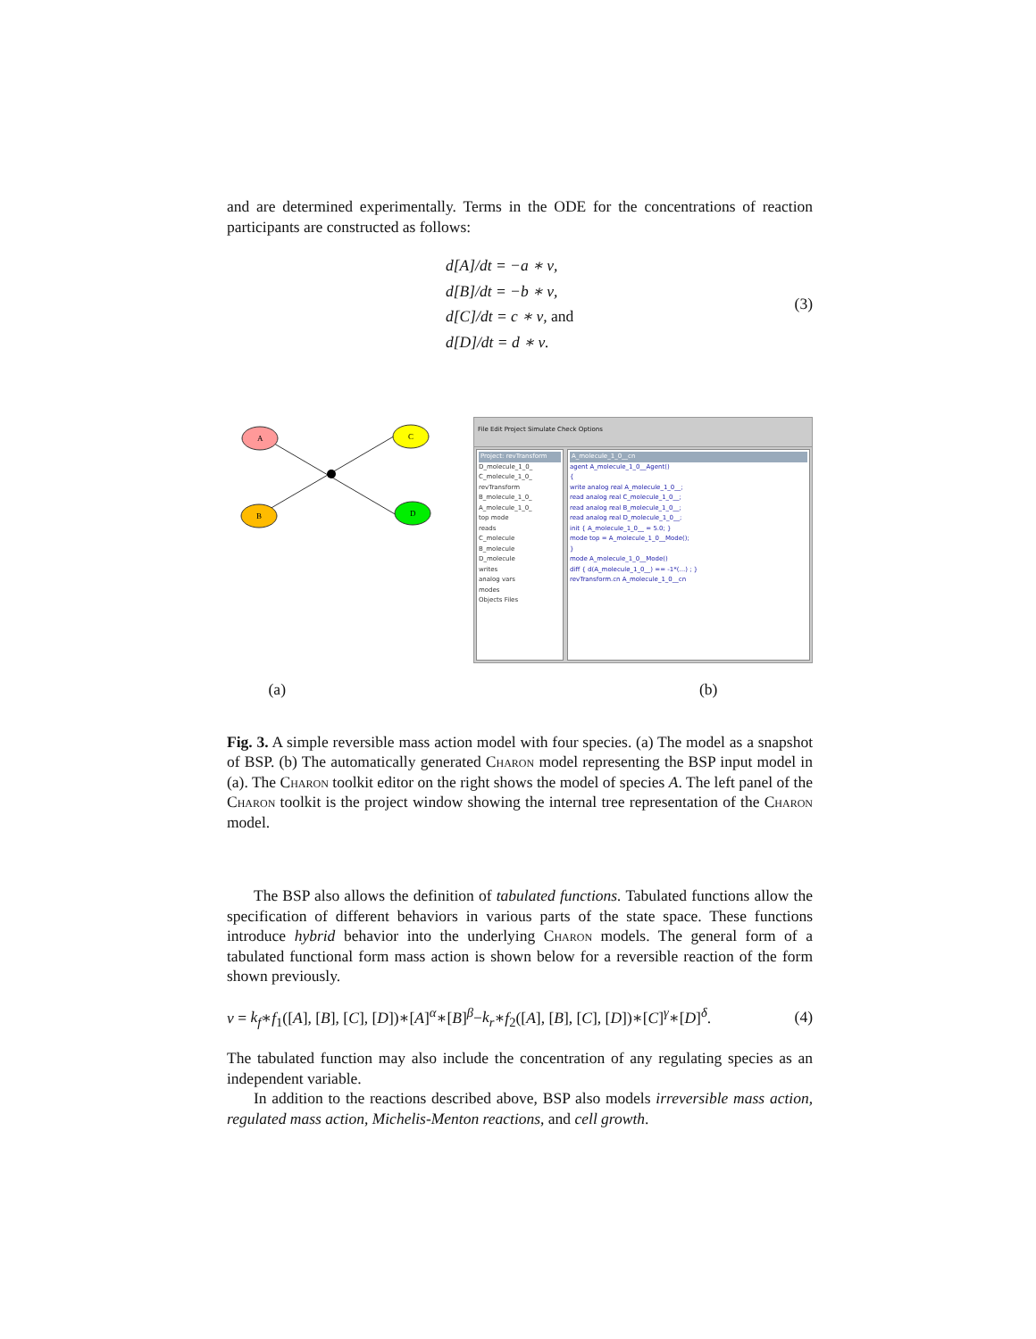and are determined experimentally. Terms in the ODE for the concentrations of reaction participants are constructed as follows:
d[A]/dt = −a ∗ ν,
d[B]/dt = −b ∗ ν,
d[C]/dt = c ∗ ν, and
d[D]/dt = d ∗ ν.
(3)
A
C
B
D
File Edit Project Simulate Check Options
Project: revTransform
D_molecule_1_0_
C_molecule_1_0_
revTransform
B_molecule_1_0_
A_molecule_1_0_
top mode
reads
C_molecule
B_molecule
D_molecule
writes
analog vars
modes
Objects Files
A_molecule_1_0__cn
agent A_molecule_1_0__Agent()
{
write analog real A_molecule_1_0__;
read analog real C_molecule_1_0__;
read analog real B_molecule_1_0__;
read analog real D_molecule_1_0__;
init { A_molecule_1_0__ = 5.0; }
mode top = A_molecule_1_0__Mode();
}
mode A_molecule_1_0__Mode()
diff { d(A_molecule_1_0__) == -1*(...) ; }
revTransform.cn A_molecule_1_0__cn
(a) (b)
Fig. 3. A simple reversible mass action model with four species. (a) The model as a snapshot of BSP. (b) The automatically generated Charon model representing the BSP input model in (a). The Charon toolkit editor on the right shows the model of species A. The left panel of the Charon toolkit is the project window showing the internal tree representation of the Charon model.
The BSP also allows the definition of tabulated functions. Tabulated functions allow the specification of different behaviors in various parts of the state space. These functions introduce hybrid behavior into the underlying Charon models. The general form of a tabulated functional form mass action is shown below for a reversible reaction of the form shown previously.
ν = k<sub>f</sub>∗f<sub>1</sub>([A], [B], [C], [D])∗[A]<sup>α</sup>∗[B]<sup>β</sup>−k<sub>r</sub>∗f<sub>2</sub>([A], [B], [C], [D])∗[C]<sup>γ</sup>∗[D]<sup>δ</sup>.
(4)
The tabulated function may also include the concentration of any regulating species as an independent variable.
In addition to the reactions described above, BSP also models irreversible mass action, regulated mass action, Michelis-Menton reactions, and cell growth.